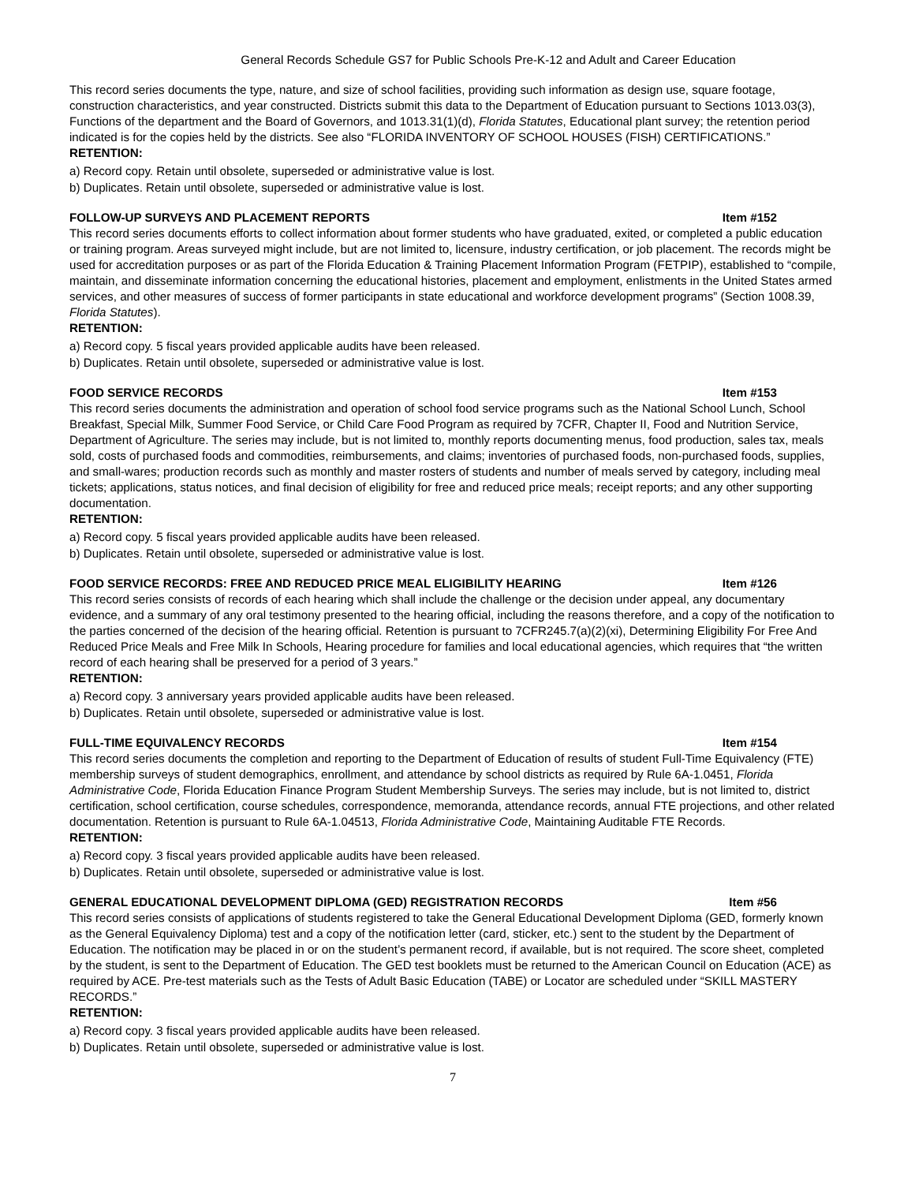General Records Schedule GS7 for Public Schools Pre-K-12 and Adult and Career Education
This record series documents the type, nature, and size of school facilities, providing such information as design use, square footage, construction characteristics, and year constructed. Districts submit this data to the Department of Education pursuant to Sections 1013.03(3), Functions of the department and the Board of Governors, and 1013.31(1)(d), Florida Statutes, Educational plant survey; the retention period indicated is for the copies held by the districts. See also “FLORIDA INVENTORY OF SCHOOL HOUSES (FISH) CERTIFICATIONS.”
RETENTION:
a) Record copy. Retain until obsolete, superseded or administrative value is lost.
b) Duplicates. Retain until obsolete, superseded or administrative value is lost.
FOLLOW-UP SURVEYS AND PLACEMENT REPORTS Item #152
This record series documents efforts to collect information about former students who have graduated, exited, or completed a public education or training program. Areas surveyed might include, but are not limited to, licensure, industry certification, or job placement. The records might be used for accreditation purposes or as part of the Florida Education & Training Placement Information Program (FETPIP), established to “compile, maintain, and disseminate information concerning the educational histories, placement and employment, enlistments in the United States armed services, and other measures of success of former participants in state educational and workforce development programs” (Section 1008.39, Florida Statutes).
RETENTION:
a) Record copy. 5 fiscal years provided applicable audits have been released.
b) Duplicates. Retain until obsolete, superseded or administrative value is lost.
FOOD SERVICE RECORDS Item #153
This record series documents the administration and operation of school food service programs such as the National School Lunch, School Breakfast, Special Milk, Summer Food Service, or Child Care Food Program as required by 7CFR, Chapter II, Food and Nutrition Service, Department of Agriculture. The series may include, but is not limited to, monthly reports documenting menus, food production, sales tax, meals sold, costs of purchased foods and commodities, reimbursements, and claims; inventories of purchased foods, non-purchased foods, supplies, and small-wares; production records such as monthly and master rosters of students and number of meals served by category, including meal tickets; applications, status notices, and final decision of eligibility for free and reduced price meals; receipt reports; and any other supporting documentation.
RETENTION:
a) Record copy. 5 fiscal years provided applicable audits have been released.
b) Duplicates. Retain until obsolete, superseded or administrative value is lost.
FOOD SERVICE RECORDS: FREE AND REDUCED PRICE MEAL ELIGIBILITY HEARING Item #126
This record series consists of records of each hearing which shall include the challenge or the decision under appeal, any documentary evidence, and a summary of any oral testimony presented to the hearing official, including the reasons therefore, and a copy of the notification to the parties concerned of the decision of the hearing official. Retention is pursuant to 7CFR245.7(a)(2)(xi), Determining Eligibility For Free And Reduced Price Meals and Free Milk In Schools, Hearing procedure for families and local educational agencies, which requires that “the written record of each hearing shall be preserved for a period of 3 years.”
RETENTION:
a) Record copy. 3 anniversary years provided applicable audits have been released.
b) Duplicates. Retain until obsolete, superseded or administrative value is lost.
FULL-TIME EQUIVALENCY RECORDS Item #154
This record series documents the completion and reporting to the Department of Education of results of student Full-Time Equivalency (FTE) membership surveys of student demographics, enrollment, and attendance by school districts as required by Rule 6A-1.0451, Florida Administrative Code, Florida Education Finance Program Student Membership Surveys. The series may include, but is not limited to, district certification, school certification, course schedules, correspondence, memoranda, attendance records, annual FTE projections, and other related documentation. Retention is pursuant to Rule 6A-1.04513, Florida Administrative Code, Maintaining Auditable FTE Records.
RETENTION:
a) Record copy. 3 fiscal years provided applicable audits have been released.
b) Duplicates. Retain until obsolete, superseded or administrative value is lost.
GENERAL EDUCATIONAL DEVELOPMENT DIPLOMA (GED) REGISTRATION RECORDS Item #56
This record series consists of applications of students registered to take the General Educational Development Diploma (GED, formerly known as the General Equivalency Diploma) test and a copy of the notification letter (card, sticker, etc.) sent to the student by the Department of Education. The notification may be placed in or on the student’s permanent record, if available, but is not required. The score sheet, completed by the student, is sent to the Department of Education. The GED test booklets must be returned to the American Council on Education (ACE) as required by ACE. Pre-test materials such as the Tests of Adult Basic Education (TABE) or Locator are scheduled under “SKILL MASTERY RECORDS.”
RETENTION:
a) Record copy. 3 fiscal years provided applicable audits have been released.
b) Duplicates. Retain until obsolete, superseded or administrative value is lost.
7